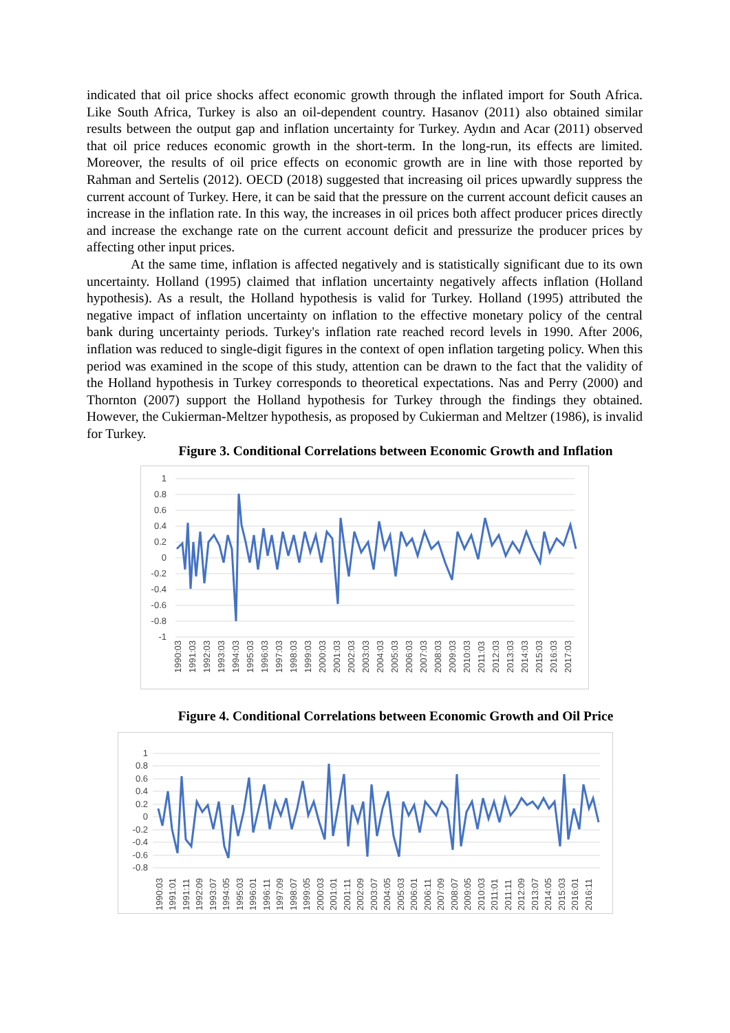indicated that oil price shocks affect economic growth through the inflated import for South Africa. Like South Africa, Turkey is also an oil-dependent country. Hasanov (2011) also obtained similar results between the output gap and inflation uncertainty for Turkey. Aydın and Acar (2011) observed that oil price reduces economic growth in the short-term. In the long-run, its effects are limited. Moreover, the results of oil price effects on economic growth are in line with those reported by Rahman and Sertelis (2012). OECD (2018) suggested that increasing oil prices upwardly suppress the current account of Turkey. Here, it can be said that the pressure on the current account deficit causes an increase in the inflation rate. In this way, the increases in oil prices both affect producer prices directly and increase the exchange rate on the current account deficit and pressurize the producer prices by affecting other input prices.
At the same time, inflation is affected negatively and is statistically significant due to its own uncertainty. Holland (1995) claimed that inflation uncertainty negatively affects inflation (Holland hypothesis). As a result, the Holland hypothesis is valid for Turkey. Holland (1995) attributed the negative impact of inflation uncertainty on inflation to the effective monetary policy of the central bank during uncertainty periods. Turkey's inflation rate reached record levels in 1990. After 2006, inflation was reduced to single-digit figures in the context of open inflation targeting policy. When this period was examined in the scope of this study, attention can be drawn to the fact that the validity of the Holland hypothesis in Turkey corresponds to theoretical expectations. Nas and Perry (2000) and Thornton (2007) support the Holland hypothesis for Turkey through the findings they obtained. However, the Cukierman-Meltzer hypothesis, as proposed by Cukierman and Meltzer (1986), is invalid for Turkey.
Figure 3. Conditional Correlations between Economic Growth and Inflation
1
0.8
0.6
0.4
0.2
0
-0.2
-0.4
-0.6
-0.8
-1
1990:03
1991:03
1992:03
1993:03
1994:03
1995:03
1996:03
1997:03
1998:03
1999:03
2000:03
2001:03
2002:03
2003:03
2004:03
2005:03
2006:03
2007:03
2008:03
2009:03
2010:03
2011:03
2012:03
2013:03
2014:03
2015:03
2016:03
2017:03
Figure 4. Conditional Correlations between Economic Growth and Oil Price
1
0.8
0.6
0.4
0.2
0
-0.2
-0.4
-0.6
-0.8
1990:03
1991:01
1991:11
1992:09
1993:07
1994:05
1995:03
1996:01
1996:11
1997:09
1998:07
1999:05
2000:03
2001:01
2001:11
2002:09
2003:07
2004:05
2005:03
2006:01
2006:11
2007:09
2008:07
2009:05
2010:03
2011:01
2011:11
2012:09
2013:07
2014:05
2015:03
2016:01
2016:11